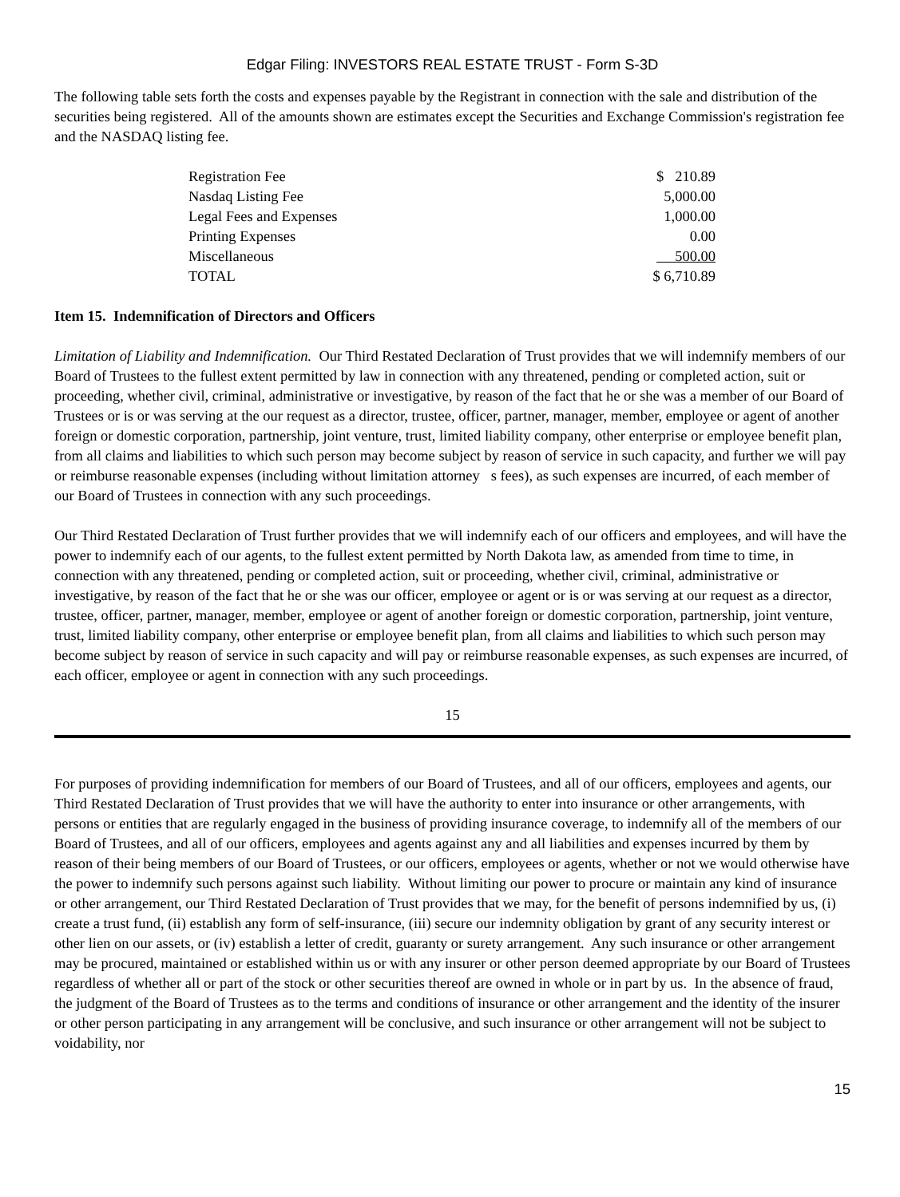Edgar Filing: INVESTORS REAL ESTATE TRUST - Form S-3D
The following table sets forth the costs and expenses payable by the Registrant in connection with the sale and distribution of the securities being registered. All of the amounts shown are estimates except the Securities and Exchange Commission's registration fee and the NASDAQ listing fee.
| Registration Fee | $ 210.89 |
| Nasdaq Listing Fee | 5,000.00 |
| Legal Fees and Expenses | 1,000.00 |
| Printing Expenses | 0.00 |
| Miscellaneous | 500.00 |
| TOTAL | $ 6,710.89 |
Item 15. Indemnification of Directors and Officers
Limitation of Liability and Indemnification. Our Third Restated Declaration of Trust provides that we will indemnify members of our Board of Trustees to the fullest extent permitted by law in connection with any threatened, pending or completed action, suit or proceeding, whether civil, criminal, administrative or investigative, by reason of the fact that he or she was a member of our Board of Trustees or is or was serving at the our request as a director, trustee, officer, partner, manager, member, employee or agent of another foreign or domestic corporation, partnership, joint venture, trust, limited liability company, other enterprise or employee benefit plan, from all claims and liabilities to which such person may become subject by reason of service in such capacity, and further we will pay or reimburse reasonable expenses (including without limitation attorney s fees), as such expenses are incurred, of each member of our Board of Trustees in connection with any such proceedings.
Our Third Restated Declaration of Trust further provides that we will indemnify each of our officers and employees, and will have the power to indemnify each of our agents, to the fullest extent permitted by North Dakota law, as amended from time to time, in connection with any threatened, pending or completed action, suit or proceeding, whether civil, criminal, administrative or investigative, by reason of the fact that he or she was our officer, employee or agent or is or was serving at our request as a director, trustee, officer, partner, manager, member, employee or agent of another foreign or domestic corporation, partnership, joint venture, trust, limited liability company, other enterprise or employee benefit plan, from all claims and liabilities to which such person may become subject by reason of service in such capacity and will pay or reimburse reasonable expenses, as such expenses are incurred, of each officer, employee or agent in connection with any such proceedings.
15
For purposes of providing indemnification for members of our Board of Trustees, and all of our officers, employees and agents, our Third Restated Declaration of Trust provides that we will have the authority to enter into insurance or other arrangements, with persons or entities that are regularly engaged in the business of providing insurance coverage, to indemnify all of the members of our Board of Trustees, and all of our officers, employees and agents against any and all liabilities and expenses incurred by them by reason of their being members of our Board of Trustees, or our officers, employees or agents, whether or not we would otherwise have the power to indemnify such persons against such liability. Without limiting our power to procure or maintain any kind of insurance or other arrangement, our Third Restated Declaration of Trust provides that we may, for the benefit of persons indemnified by us, (i) create a trust fund, (ii) establish any form of self-insurance, (iii) secure our indemnity obligation by grant of any security interest or other lien on our assets, or (iv) establish a letter of credit, guaranty or surety arrangement. Any such insurance or other arrangement may be procured, maintained or established within us or with any insurer or other person deemed appropriate by our Board of Trustees regardless of whether all or part of the stock or other securities thereof are owned in whole or in part by us. In the absence of fraud, the judgment of the Board of Trustees as to the terms and conditions of insurance or other arrangement and the identity of the insurer or other person participating in any arrangement will be conclusive, and such insurance or other arrangement will not be subject to voidability, nor
15